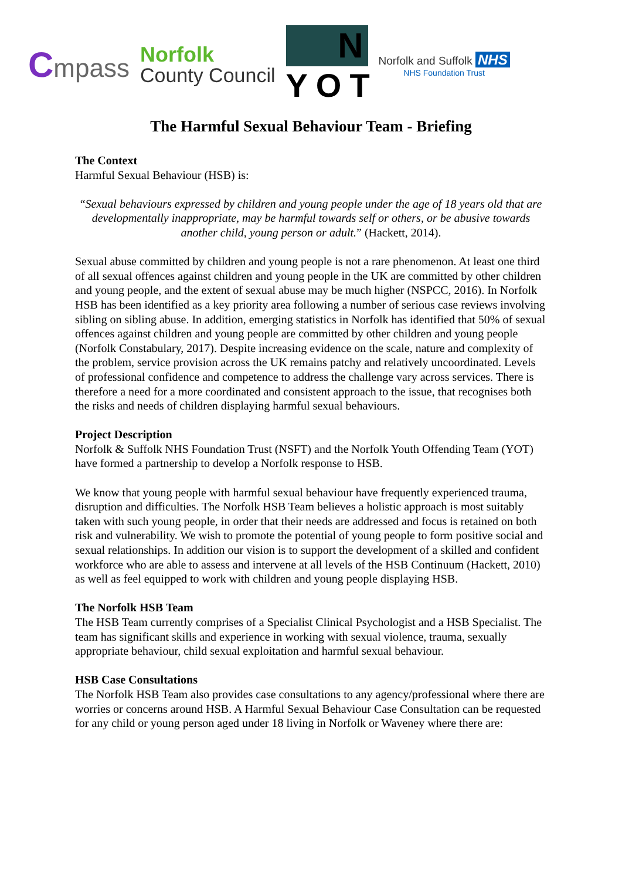Cmpass
Norfolk
County Council
N
YOT
Norfolk and Suffolk NHS
NHS Foundation Trust
The Harmful Sexual Behaviour Team - Briefing
The Context
Harmful Sexual Behaviour (HSB) is:
“Sexual behaviours expressed by children and young people under the age of 18 years old that are developmentally inappropriate, may be harmful towards self or others, or be abusive towards another child, young person or adult.” (Hackett, 2014).
Sexual abuse committed by children and young people is not a rare phenomenon. At least one third of all sexual offences against children and young people in the UK are committed by other children and young people, and the extent of sexual abuse may be much higher (NSPCC, 2016). In Norfolk HSB has been identified as a key priority area following a number of serious case reviews involving sibling on sibling abuse. In addition, emerging statistics in Norfolk has identified that 50% of sexual offences against children and young people are committed by other children and young people (Norfolk Constabulary, 2017). Despite increasing evidence on the scale, nature and complexity of the problem, service provision across the UK remains patchy and relatively uncoordinated. Levels of professional confidence and competence to address the challenge vary across services. There is therefore a need for a more coordinated and consistent approach to the issue, that recognises both the risks and needs of children displaying harmful sexual behaviours.
Project Description
Norfolk & Suffolk NHS Foundation Trust (NSFT) and the Norfolk Youth Offending Team (YOT) have formed a partnership to develop a Norfolk response to HSB.
We know that young people with harmful sexual behaviour have frequently experienced trauma, disruption and difficulties. The Norfolk HSB Team believes a holistic approach is most suitably taken with such young people, in order that their needs are addressed and focus is retained on both risk and vulnerability. We wish to promote the potential of young people to form positive social and sexual relationships. In addition our vision is to support the development of a skilled and confident workforce who are able to assess and intervene at all levels of the HSB Continuum (Hackett, 2010) as well as feel equipped to work with children and young people displaying HSB.
The Norfolk HSB Team
The HSB Team currently comprises of a Specialist Clinical Psychologist and a HSB Specialist. The team has significant skills and experience in working with sexual violence, trauma, sexually appropriate behaviour, child sexual exploitation and harmful sexual behaviour.
HSB Case Consultations
The Norfolk HSB Team also provides case consultations to any agency/professional where there are worries or concerns around HSB. A Harmful Sexual Behaviour Case Consultation can be requested for any child or young person aged under 18 living in Norfolk or Waveney where there are: